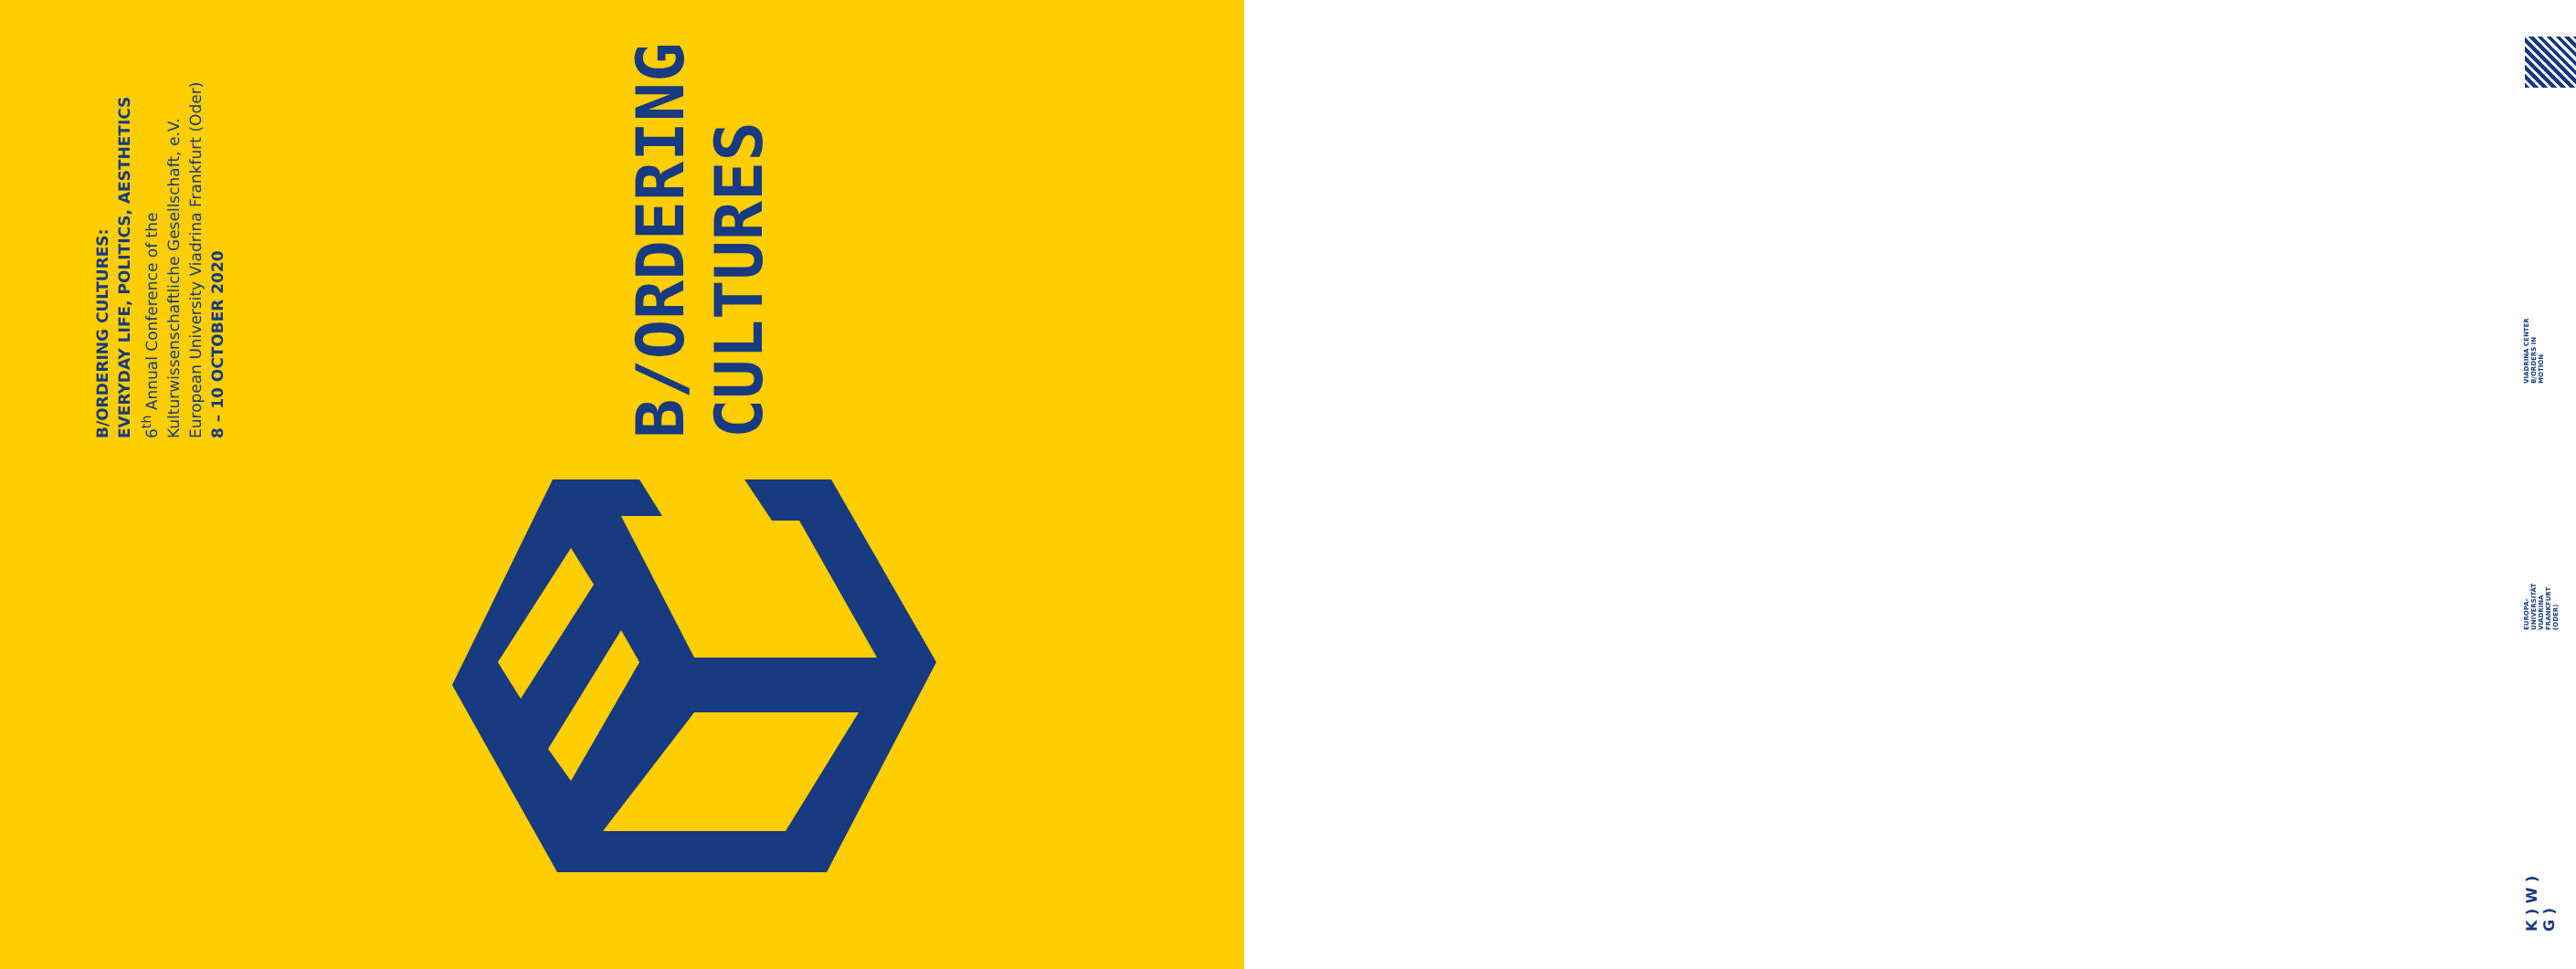B/ORDERING CULTURES:
EVERYDAY LIFE, POLITICS, AESTHETICS
6<sup>th</sup> Annual Conference of the
Kulturwissenschaftliche Gesellschaft, e.V.
European University Viadrina Frankfurt (Oder)
8 – 10 OCTOBER 2020
B/ORDERING
CULTURES
VIADRINA CENTER
B/ORDERS IN
MOTION
EUROPA-
UNIVERSITÄT
VIADRINA
FRANKFURT
(ODER)
K ) W )
G )